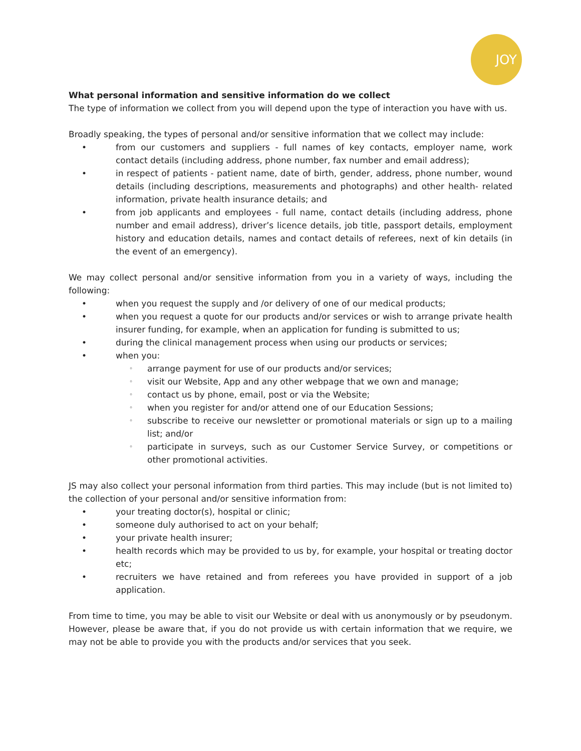JOY
What personal information and sensitive information do we collect
The type of information we collect from you will depend upon the type of interaction you have with us.
Broadly speaking, the types of personal and/or sensitive information that we collect may include:
• from our customers and suppliers - full names of key contacts, employer name, work contact details (including address, phone number, fax number and email address);
• in respect of patients - patient name, date of birth, gender, address, phone number, wound details (including descriptions, measurements and photographs) and other health- related information, private health insurance details; and
• from job applicants and employees - full name, contact details (including address, phone number and email address), driver’s licence details, job title, passport details, employment history and education details, names and contact details of referees, next of kin details (in the event of an emergency).
We may collect personal and/or sensitive information from you in a variety of ways, including the following:
• when you request the supply and /or delivery of one of our medical products;
• when you request a quote for our products and/or services or wish to arrange private health insurer funding, for example, when an application for funding is submitted to us;
• during the clinical management process when using our products or services;
• when you:
◦ arrange payment for use of our products and/or services;
◦ visit our Website, App and any other webpage that we own and manage;
◦ contact us by phone, email, post or via the Website;
◦ when you register for and/or attend one of our Education Sessions;
◦ subscribe to receive our newsletter or promotional materials or sign up to a mailing list; and/or
◦ participate in surveys, such as our Customer Service Survey, or competitions or other promotional activities.
JS may also collect your personal information from third parties. This may include (but is not limited to) the collection of your personal and/or sensitive information from:
• your treating doctor(s), hospital or clinic;
• someone duly authorised to act on your behalf;
• your private health insurer;
• health records which may be provided to us by, for example, your hospital or treating doctor etc;
• recruiters we have retained and from referees you have provided in support of a job application.
From time to time, you may be able to visit our Website or deal with us anonymously or by pseudonym. However, please be aware that, if you do not provide us with certain information that we require, we may not be able to provide you with the products and/or services that you seek.